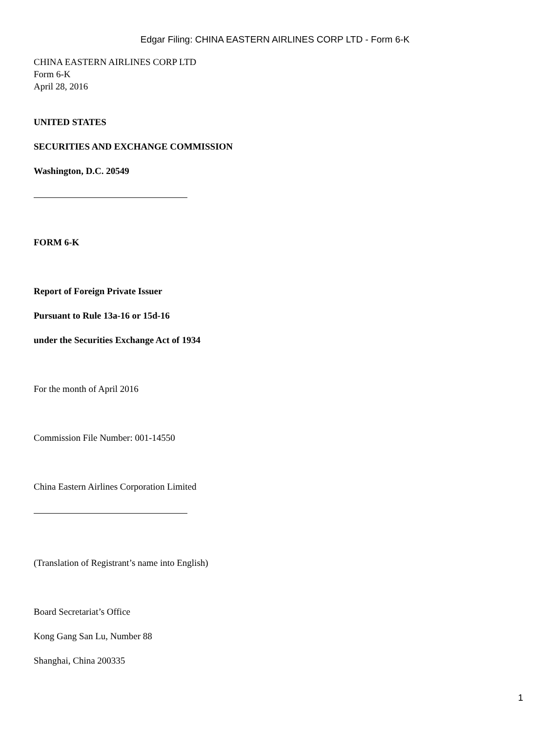Edgar Filing: CHINA EASTERN AIRLINES CORP LTD - Form 6-K
CHINA EASTERN AIRLINES CORP LTD
Form 6-K
April 28, 2016
UNITED STATES
SECURITIES AND EXCHANGE COMMISSION
Washington, D.C. 20549
FORM 6-K
Report of Foreign Private Issuer
Pursuant to Rule 13a-16 or 15d-16
under the Securities Exchange Act of 1934
For the month of April 2016
Commission File Number: 001-14550
China Eastern Airlines Corporation Limited
(Translation of Registrant’s name into English)
Board Secretariat’s Office
Kong Gang San Lu, Number 88
Shanghai, China 200335
1